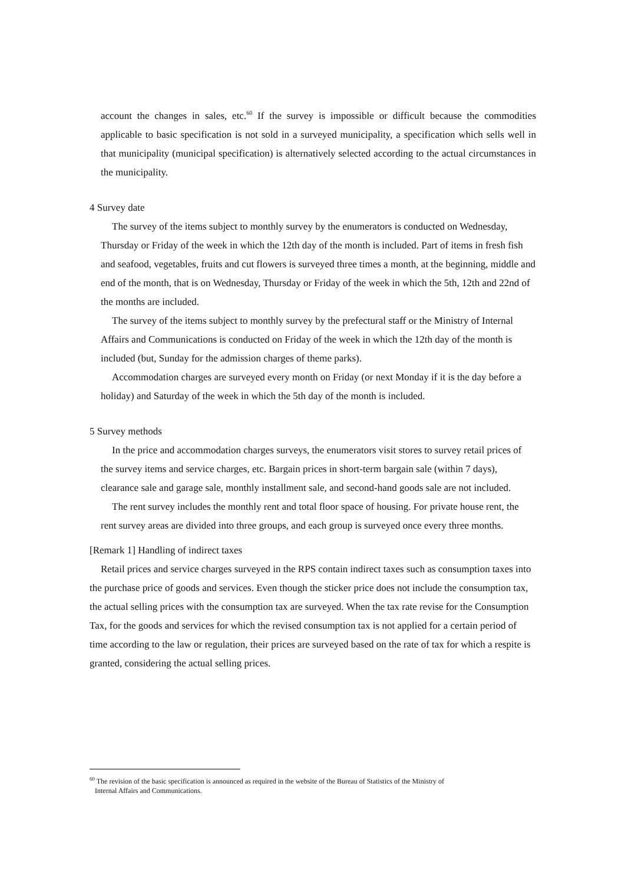account the changes in sales, etc.<sup>60</sup> If the survey is impossible or difficult because the commodities applicable to basic specification is not sold in a surveyed municipality, a specification which sells well in that municipality (municipal specification) is alternatively selected according to the actual circumstances in the municipality.
4 Survey date
The survey of the items subject to monthly survey by the enumerators is conducted on Wednesday, Thursday or Friday of the week in which the 12th day of the month is included. Part of items in fresh fish and seafood, vegetables, fruits and cut flowers is surveyed three times a month, at the beginning, middle and end of the month, that is on Wednesday, Thursday or Friday of the week in which the 5th, 12th and 22nd of the months are included.
The survey of the items subject to monthly survey by the prefectural staff or the Ministry of Internal Affairs and Communications is conducted on Friday of the week in which the 12th day of the month is included (but, Sunday for the admission charges of theme parks).
Accommodation charges are surveyed every month on Friday (or next Monday if it is the day before a holiday) and Saturday of the week in which the 5th day of the month is included.
5 Survey methods
In the price and accommodation charges surveys, the enumerators visit stores to survey retail prices of the survey items and service charges, etc. Bargain prices in short-term bargain sale (within 7 days), clearance sale and garage sale, monthly installment sale, and second-hand goods sale are not included.
The rent survey includes the monthly rent and total floor space of housing. For private house rent, the rent survey areas are divided into three groups, and each group is surveyed once every three months.
[Remark 1] Handling of indirect taxes
Retail prices and service charges surveyed in the RPS contain indirect taxes such as consumption taxes into the purchase price of goods and services. Even though the sticker price does not include the consumption tax, the actual selling prices with the consumption tax are surveyed. When the tax rate revise for the Consumption Tax, for the goods and services for which the revised consumption tax is not applied for a certain period of time according to the law or regulation, their prices are surveyed based on the rate of tax for which a respite is granted, considering the actual selling prices.
<sup>60</sup> The revision of the basic specification is announced as required in the website of the Bureau of Statistics of the Ministry of
Internal Affairs and Communications.